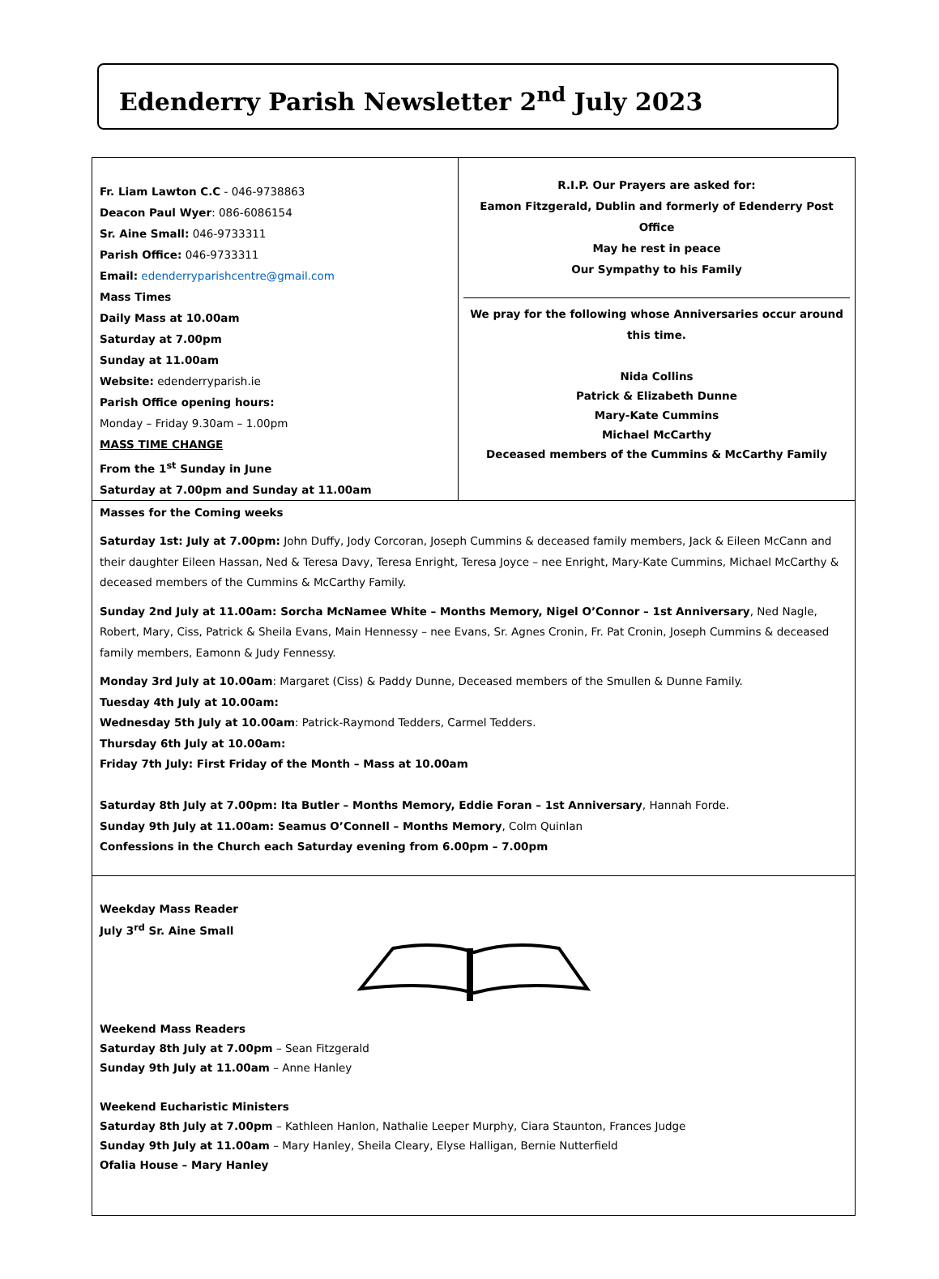Edenderry Parish Newsletter 2<sup>nd</sup> July 2023
Fr. Liam Lawton C.C - 046-9738863
Deacon Paul Wyer: 086-6086154
Sr. Aine Small: 046-9733311
Parish Office: 046-9733311
Email: edenderryparishcentre@gmail.com
Mass Times
Daily Mass at 10.00am
Saturday at 7.00pm
Sunday at 11.00am
Website: edenderryparish.ie
Parish Office opening hours:
Monday – Friday 9.30am – 1.00pm
MASS TIME CHANGE
From the 1<sup>st</sup> Sunday in June
Saturday at 7.00pm and Sunday at 11.00am
R.I.P. Our Prayers are asked for:
Eamon Fitzgerald, Dublin and formerly of Edenderry Post Office
May he rest in peace
Our Sympathy to his Family
We pray for the following whose Anniversaries occur around this time.
Nida Collins
Patrick & Elizabeth Dunne
Mary-Kate Cummins
Michael McCarthy
Deceased members of the Cummins & McCarthy Family
Masses for the Coming weeks
Saturday 1st: July at 7.00pm: John Duffy, Jody Corcoran, Joseph Cummins & deceased family members, Jack & Eileen McCann and their daughter Eileen Hassan, Ned & Teresa Davy, Teresa Enright, Teresa Joyce – nee Enright, Mary-Kate Cummins, Michael McCarthy & deceased members of the Cummins & McCarthy Family.
Sunday 2nd July at 11.00am: Sorcha McNamee White – Months Memory, Nigel O’Connor – 1st Anniversary, Ned Nagle, Robert, Mary, Ciss, Patrick & Sheila Evans, Main Hennessy – nee Evans, Sr. Agnes Cronin, Fr. Pat Cronin, Joseph Cummins & deceased family members, Eamonn & Judy Fennessy.
Monday 3rd July at 10.00am: Margaret (Ciss) & Paddy Dunne, Deceased members of the Smullen & Dunne Family.
Tuesday 4th July at 10.00am:
Wednesday 5th July at 10.00am: Patrick-Raymond Tedders, Carmel Tedders.
Thursday 6th July at 10.00am:
Friday 7th July: First Friday of the Month – Mass at 10.00am
Saturday 8th July at 7.00pm: Ita Butler – Months Memory, Eddie Foran – 1st Anniversary, Hannah Forde.
Sunday 9th July at 11.00am: Seamus O’Connell – Months Memory, Colm Quinlan
Confessions in the Church each Saturday evening from 6.00pm – 7.00pm
Weekday Mass Reader
July 3<sup>rd</sup> Sr. Aine Small
Weekend Mass Readers
Saturday 8th July at 7.00pm – Sean Fitzgerald
Sunday 9th July at 11.00am – Anne Hanley
Weekend Eucharistic Ministers
Saturday 8th July at 7.00pm – Kathleen Hanlon, Nathalie Leeper Murphy, Ciara Staunton, Frances Judge
Sunday 9th July at 11.00am – Mary Hanley, Sheila Cleary, Elyse Halligan, Bernie Nutterfield
Ofalia House – Mary Hanley